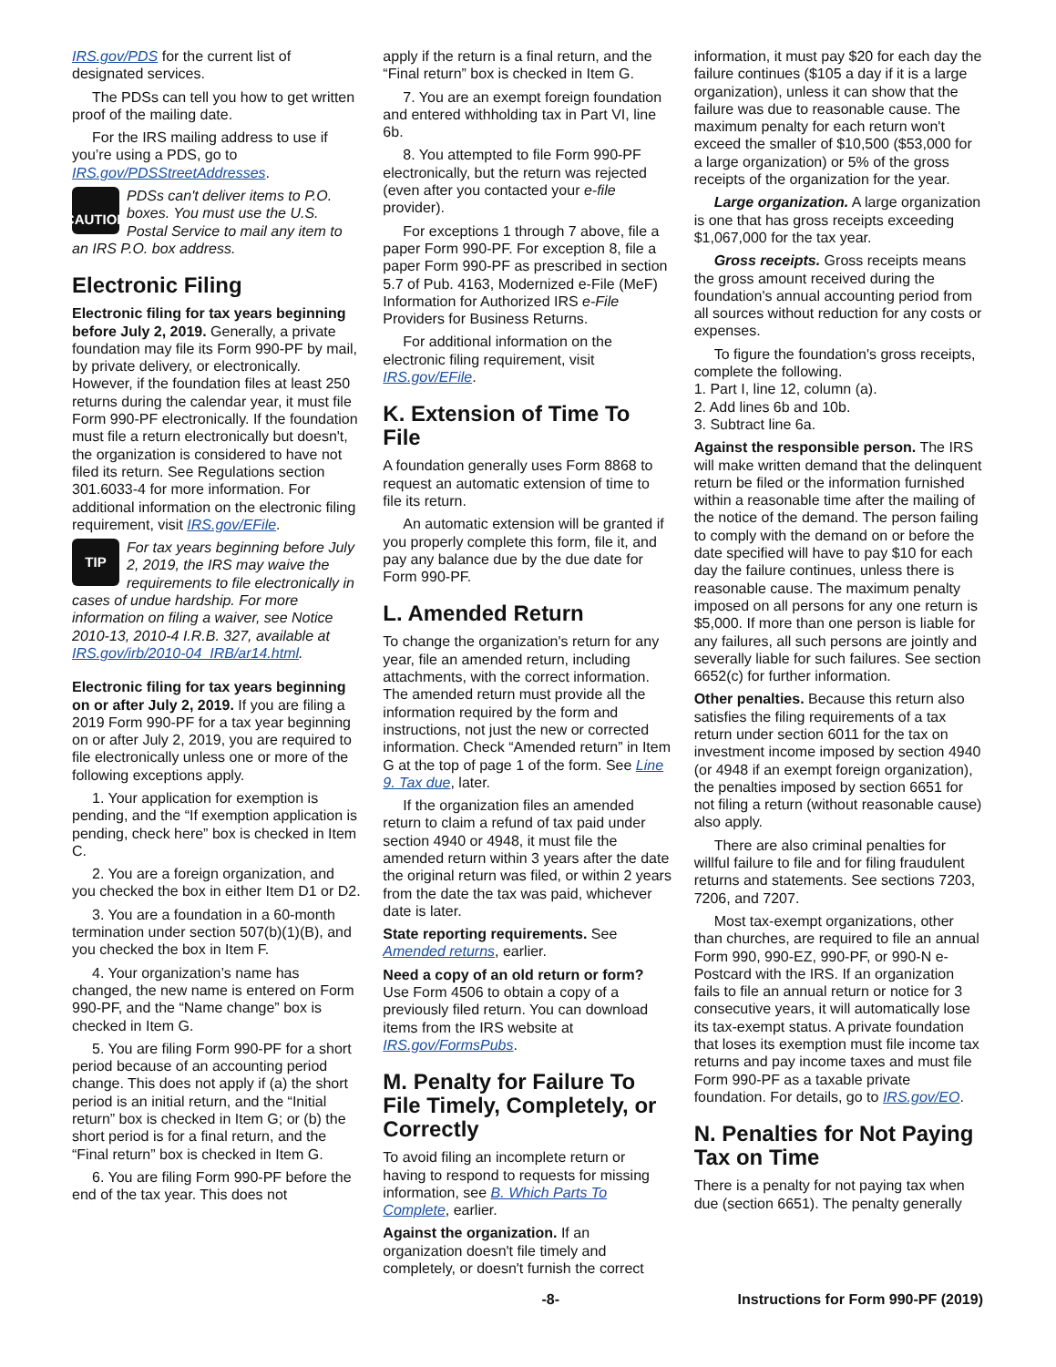IRS.gov/PDS for the current list of designated services.
The PDSs can tell you how to get written proof of the mailing date.
For the IRS mailing address to use if you’re using a PDS, go to IRS.gov/PDSStreetAddresses.
! CAUTION
PDSs can't deliver items to P.O. boxes. You must use the U.S. Postal Service to mail any item to an IRS P.O. box address.
Electronic Filing
Electronic filing for tax years beginning before July 2, 2019. Generally, a private foundation may file its Form 990-PF by mail, by private delivery, or electronically. However, if the foundation files at least 250 returns during the calendar year, it must file Form 990-PF electronically. If the foundation must file a return electronically but doesn't, the organization is considered to have not filed its return. See Regulations section 301.6033-4 for more information. For additional information on the electronic filing requirement, visit IRS.gov/EFile.
TIP
For tax years beginning before July 2, 2019, the IRS may waive the requirements to file electronically in cases of undue hardship. For more information on filing a waiver, see Notice 2010-13, 2010-4 I.R.B. 327, available at IRS.gov/irb/2010-04_IRB/ar14.html.
Electronic filing for tax years beginning on or after July 2, 2019. If you are filing a 2019 Form 990-PF for a tax year beginning on or after July 2, 2019, you are required to file electronically unless one or more of the following exceptions apply.
1. Your application for exemption is pending, and the “If exemption application is pending, check here” box is checked in Item C.
2. You are a foreign organization, and you checked the box in either Item D1 or D2.
3. You are a foundation in a 60-month termination under section 507(b)(1)(B), and you checked the box in Item F.
4. Your organization’s name has changed, the new name is entered on Form 990-PF, and the “Name change” box is checked in Item G.
5. You are filing Form 990-PF for a short period because of an accounting period change. This does not apply if (a) the short period is an initial return, and the “Initial return” box is checked in Item G; or (b) the short period is for a final return, and the “Final return” box is checked in Item G.
6. You are filing Form 990-PF before the end of the tax year. This does not
apply if the return is a final return, and the “Final return” box is checked in Item G.
7. You are an exempt foreign foundation and entered withholding tax in Part VI, line 6b.
8. You attempted to file Form 990-PF electronically, but the return was rejected (even after you contacted your e-file provider).
For exceptions 1 through 7 above, file a paper Form 990-PF. For exception 8, file a paper Form 990-PF as prescribed in section 5.7 of Pub. 4163, Modernized e-File (MeF) Information for Authorized IRS e-File Providers for Business Returns.
For additional information on the electronic filing requirement, visit IRS.gov/EFile.
K. Extension of Time To File
A foundation generally uses Form 8868 to request an automatic extension of time to file its return.
An automatic extension will be granted if you properly complete this form, file it, and pay any balance due by the due date for Form 990-PF.
L. Amended Return
To change the organization's return for any year, file an amended return, including attachments, with the correct information. The amended return must provide all the information required by the form and instructions, not just the new or corrected information. Check “Amended return” in Item G at the top of page 1 of the form. See Line 9. Tax due, later.
If the organization files an amended return to claim a refund of tax paid under section 4940 or 4948, it must file the amended return within 3 years after the date the original return was filed, or within 2 years from the date the tax was paid, whichever date is later.
State reporting requirements. See Amended returns, earlier.
Need a copy of an old return or form? Use Form 4506 to obtain a copy of a previously filed return. You can download items from the IRS website at IRS.gov/FormsPubs.
M. Penalty for Failure To File Timely, Completely, or Correctly
To avoid filing an incomplete return or having to respond to requests for missing information, see B. Which Parts To Complete, earlier.
Against the organization. If an organization doesn't file timely and completely, or doesn't furnish the correct
information, it must pay $20 for each day the failure continues ($105 a day if it is a large organization), unless it can show that the failure was due to reasonable cause. The maximum penalty for each return won't exceed the smaller of $10,500 ($53,000 for a large organization) or 5% of the gross receipts of the organization for the year.
Large organization. A large organization is one that has gross receipts exceeding $1,067,000 for the tax year.
Gross receipts. Gross receipts means the gross amount received during the foundation's annual accounting period from all sources without reduction for any costs or expenses.
To figure the foundation's gross receipts, complete the following.
1. Part I, line 12, column (a).
2. Add lines 6b and 10b.
3. Subtract line 6a.
Against the responsible person. The IRS will make written demand that the delinquent return be filed or the information furnished within a reasonable time after the mailing of the notice of the demand. The person failing to comply with the demand on or before the date specified will have to pay $10 for each day the failure continues, unless there is reasonable cause. The maximum penalty imposed on all persons for any one return is $5,000. If more than one person is liable for any failures, all such persons are jointly and severally liable for such failures. See section 6652(c) for further information.
Other penalties. Because this return also satisfies the filing requirements of a tax return under section 6011 for the tax on investment income imposed by section 4940 (or 4948 if an exempt foreign organization), the penalties imposed by section 6651 for not filing a return (without reasonable cause) also apply.
There are also criminal penalties for willful failure to file and for filing fraudulent returns and statements. See sections 7203, 7206, and 7207.
Most tax-exempt organizations, other than churches, are required to file an annual Form 990, 990-EZ, 990-PF, or 990-N e-Postcard with the IRS. If an organization fails to file an annual return or notice for 3 consecutive years, it will automatically lose its tax-exempt status. A private foundation that loses its exemption must file income tax returns and pay income taxes and must file Form 990-PF as a taxable private foundation. For details, go to IRS.gov/EO.
N. Penalties for Not Paying Tax on Time
There is a penalty for not paying tax when due (section 6651). The penalty generally
-8- Instructions for Form 990-PF (2019)